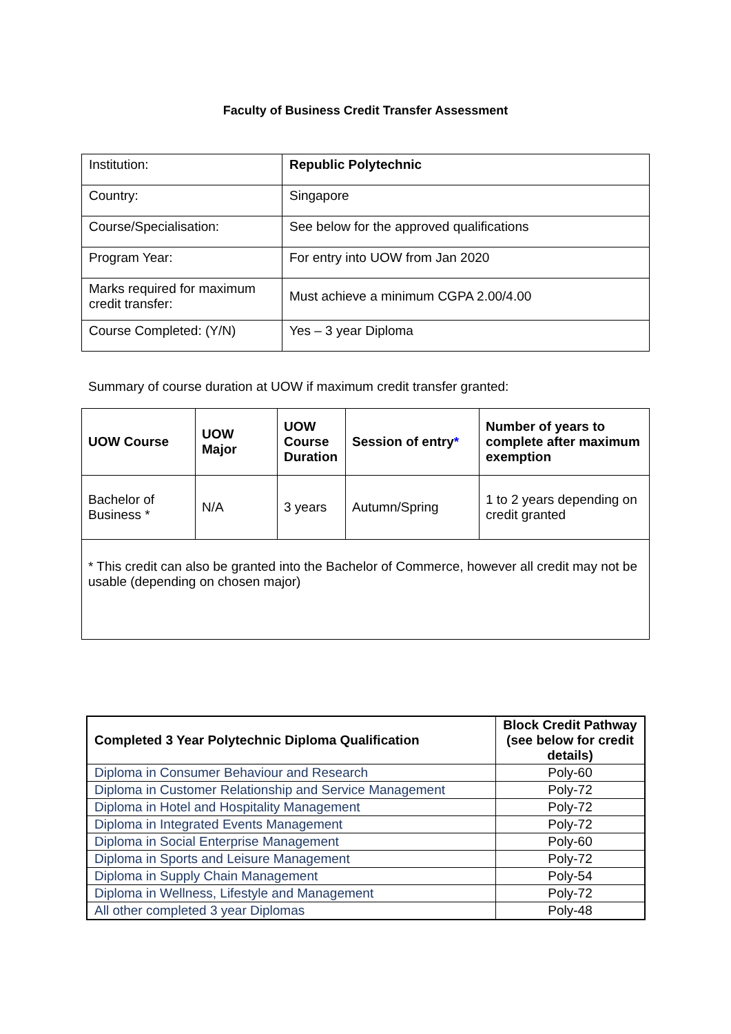Faculty of Business Credit Transfer Assessment
| Institution: | Republic Polytechnic |
| Country: | Singapore |
| Course/Specialisation: | See below for the approved qualifications |
| Program Year: | For entry into UOW from Jan 2020 |
| Marks required for maximum credit transfer: | Must achieve a minimum CGPA 2.00/4.00 |
| Course Completed: (Y/N) | Yes – 3 year Diploma |
Summary of course duration at UOW if maximum credit transfer granted:
| UOW Course | UOW Major | UOW Course Duration | Session of entry * | Number of years to complete after maximum exemption |
| --- | --- | --- | --- | --- |
| Bachelor of Business * | N/A | 3 years | Autumn/Spring | 1 to 2 years depending on credit granted |
| * This credit can also be granted into the Bachelor of Commerce, however all credit may not be usable (depending on chosen major) | | | | |
| Completed 3 Year Polytechnic Diploma Qualification | Block Credit Pathway (see below for credit details) |
| --- | --- |
| Diploma in Consumer Behaviour and Research | Poly-60 |
| Diploma in Customer Relationship and Service Management | Poly-72 |
| Diploma in Hotel and Hospitality Management | Poly-72 |
| Diploma in Integrated Events Management | Poly-72 |
| Diploma in Social Enterprise Management | Poly-60 |
| Diploma in Sports and Leisure Management | Poly-72 |
| Diploma in Supply Chain Management | Poly-54 |
| Diploma in Wellness, Lifestyle and Management | Poly-72 |
| All other completed 3 year Diplomas | Poly-48 |